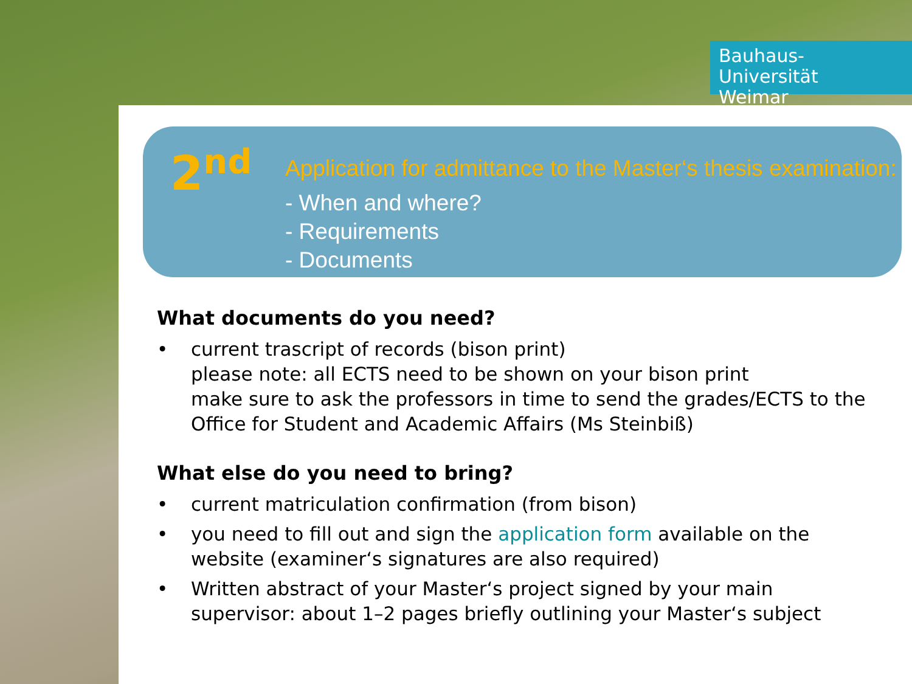Bauhaus-Universität
Weimar
2<sup>nd</sup>
Application for admittance to the Master‘s thesis examination:
- When and where?
- Requirements
- Documents
What documents do you need?
• current trascript of records (bison print)
please note: all ECTS need to be shown on your bison print
make sure to ask the professors in time to send the grades/ECTS to the Office for Student and Academic Affairs (Ms Steinbiß)
What else do you need to bring?
• current matriculation confirmation (from bison)
• you need to fill out and sign the application form available on the website (examiner‘s signatures are also required)
• Written abstract of your Master‘s project signed by your main supervisor: about 1–2 pages briefly outlining your Master‘s subject